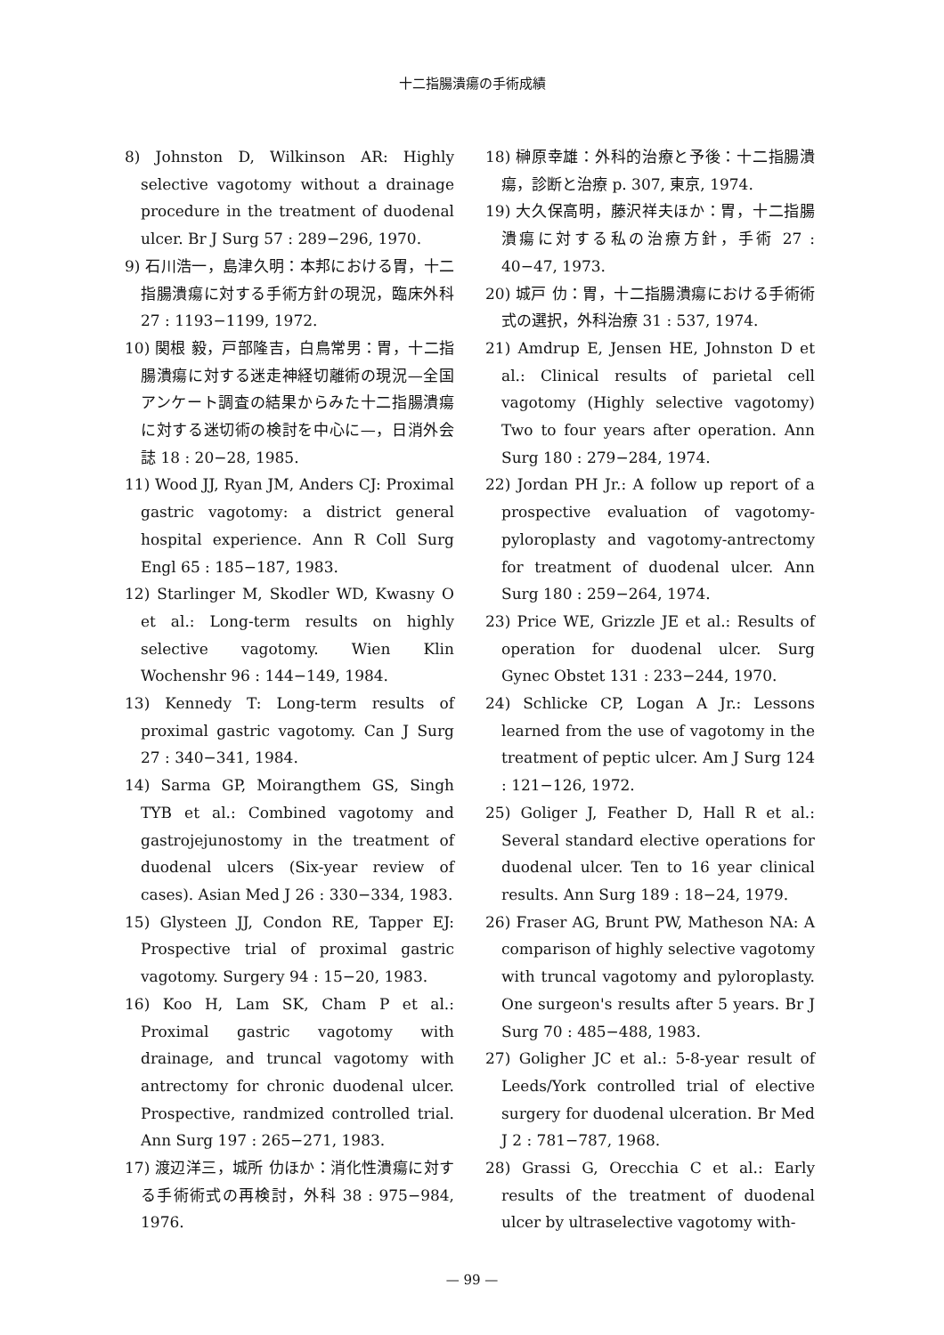十二指腸潰瘍の手術成績
8) Johnston D, Wilkinson AR: Highly selective vagotomy without a drainage procedure in the treatment of duodenal ulcer. Br J Surg 57 : 289−296, 1970.
9) 石川浩一，島津久明：本邦における胃，十二指腸潰瘍に対する手術方針の現況，臨床外科 27 : 1193−1199, 1972.
10) 関根 毅，戸部隆吉，白鳥常男：胃，十二指腸潰瘍に対する迷走神経切離術の現況—全国アンケート調査の結果からみた十二指腸潰瘍に対する迷切術の検討を中心に—，日消外会誌 18 : 20−28, 1985.
11) Wood JJ, Ryan JM, Anders CJ: Proximal gastric vagotomy: a district general hospital experience. Ann R Coll Surg Engl 65 : 185−187, 1983.
12) Starlinger M, Skodler WD, Kwasny O et al.: Long-term results on highly selective vagotomy. Wien Klin Wochenshr 96 : 144−149, 1984.
13) Kennedy T: Long-term results of proximal gastric vagotomy. Can J Surg 27 : 340−341, 1984.
14) Sarma GP, Moirangthem GS, Singh TYB et al.: Combined vagotomy and gastrojejunostomy in the treatment of duodenal ulcers (Six-year review of cases). Asian Med J 26 : 330−334, 1983.
15) Glysteen JJ, Condon RE, Tapper EJ: Prospective trial of proximal gastric vagotomy. Surgery 94 : 15−20, 1983.
16) Koo H, Lam SK, Cham P et al.: Proximal gastric vagotomy with drainage, and truncal vagotomy with antrectomy for chronic duodenal ulcer. Prospective, randmized controlled trial. Ann Surg 197 : 265−271, 1983.
17) 渡辺洋三，城所 仂ほか：消化性潰瘍に対する手術術式の再検討，外科 38 : 975−984, 1976.
18) 榊原幸雄：外科的治療と予後：十二指腸潰瘍，診断と治療 p. 307, 東京, 1974.
19) 大久保高明，藤沢祥夫ほか：胃，十二指腸潰瘍に対する私の治療方針，手術 27 : 40−47, 1973.
20) 城戸 仂：胃，十二指腸潰瘍における手術術式の選択，外科治療 31 : 537, 1974.
21) Amdrup E, Jensen HE, Johnston D et al.: Clinical results of parietal cell vagotomy (Highly selective vagotomy) Two to four years after operation. Ann Surg 180 : 279−284, 1974.
22) Jordan PH Jr.: A follow up report of a prospective evaluation of vagotomy-pyloroplasty and vagotomy-antrectomy for treatment of duodenal ulcer. Ann Surg 180 : 259−264, 1974.
23) Price WE, Grizzle JE et al.: Results of operation for duodenal ulcer. Surg Gynec Obstet 131 : 233−244, 1970.
24) Schlicke CP, Logan A Jr.: Lessons learned from the use of vagotomy in the treatment of peptic ulcer. Am J Surg 124 : 121−126, 1972.
25) Goliger J, Feather D, Hall R et al.: Several standard elective operations for duodenal ulcer. Ten to 16 year clinical results. Ann Surg 189 : 18−24, 1979.
26) Fraser AG, Brunt PW, Matheson NA: A comparison of highly selective vagotomy with truncal vagotomy and pyloroplasty. One surgeon's results after 5 years. Br J Surg 70 : 485−488, 1983.
27) Goligher JC et al.: 5-8-year result of Leeds/York controlled trial of elective surgery for duodenal ulceration. Br Med J 2 : 781−787, 1968.
28) Grassi G, Orecchia C et al.: Early results of the treatment of duodenal ulcer by ultraselective vagotomy with-
— 99 —